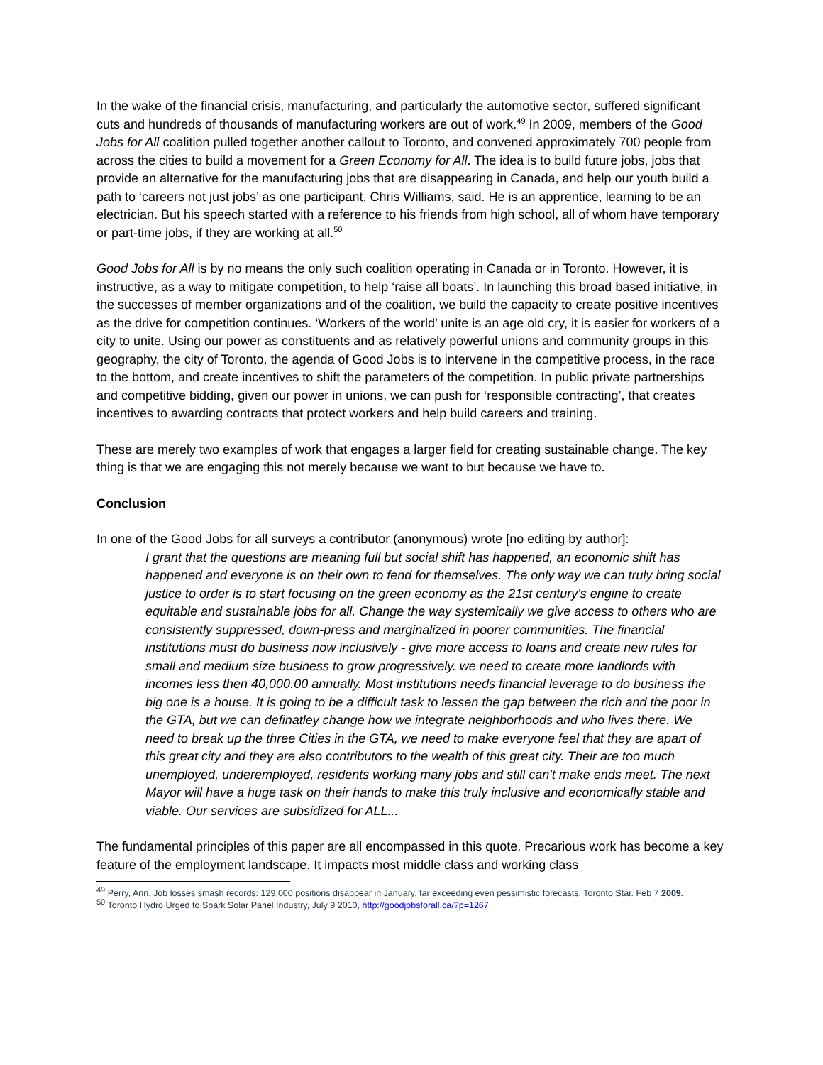In the wake of the financial crisis, manufacturing, and particularly the automotive sector, suffered significant cuts and hundreds of thousands of manufacturing workers are out of work.<sup>49</sup> In 2009, members of the Good Jobs for All coalition pulled together another callout to Toronto, and convened approximately 700 people from across the cities to build a movement for a Green Economy for All. The idea is to build future jobs, jobs that provide an alternative for the manufacturing jobs that are disappearing in Canada, and help our youth build a path to ‘careers not just jobs’ as one participant, Chris Williams, said. He is an apprentice, learning to be an electrician. But his speech started with a reference to his friends from high school, all of whom have temporary or part-time jobs, if they are working at all.<sup>50</sup>
Good Jobs for All is by no means the only such coalition operating in Canada or in Toronto. However, it is instructive, as a way to mitigate competition, to help ‘raise all boats’. In launching this broad based initiative, in the successes of member organizations and of the coalition, we build the capacity to create positive incentives as the drive for competition continues. ‘Workers of the world’ unite is an age old cry, it is easier for workers of a city to unite. Using our power as constituents and as relatively powerful unions and community groups in this geography, the city of Toronto, the agenda of Good Jobs is to intervene in the competitive process, in the race to the bottom, and create incentives to shift the parameters of the competition. In public private partnerships and competitive bidding, given our power in unions, we can push for ‘responsible contracting’, that creates incentives to awarding contracts that protect workers and help build careers and training.
These are merely two examples of work that engages a larger field for creating sustainable change. The key thing is that we are engaging this not merely because we want to but because we have to.
Conclusion
In one of the Good Jobs for all surveys a contributor (anonymous) wrote [no editing by author]:
I grant that the questions are meaning full but social shift has happened, an economic shift has happened and everyone is on their own to fend for themselves. The only way we can truly bring social justice to order is to start focusing on the green economy as the 21st century's engine to create equitable and sustainable jobs for all. Change the way systemically we give access to others who are consistently suppressed, down-press and marginalized in poorer communities. The financial institutions must do business now inclusively - give more access to loans and create new rules for small and medium size business to grow progressively. we need to create more landlords with incomes less then 40,000.00 annually. Most institutions needs financial leverage to do business the big one is a house. It is going to be a difficult task to lessen the gap between the rich and the poor in the GTA, but we can definatley change how we integrate neighborhoods and who lives there. We need to break up the three Cities in the GTA, we need to make everyone feel that they are apart of this great city and they are also contributors to the wealth of this great city. Their are too much unemployed, underemployed, residents working many jobs and still can't make ends meet. The next Mayor will have a huge task on their hands to make this truly inclusive and economically stable and viable. Our services are subsidized for ALL...
The fundamental principles of this paper are all encompassed in this quote. Precarious work has become a key feature of the employment landscape. It impacts most middle class and working class
<sup>49</sup> Perry, Ann. Job losses smash records: 129,000 positions disappear in January, far exceeding even pessimistic forecasts. Toronto Star. Feb 7 2009.
<sup>50</sup> Toronto Hydro Urged to Spark Solar Panel Industry, July 9 2010, http://goodjobsforall.ca/?p=1267.